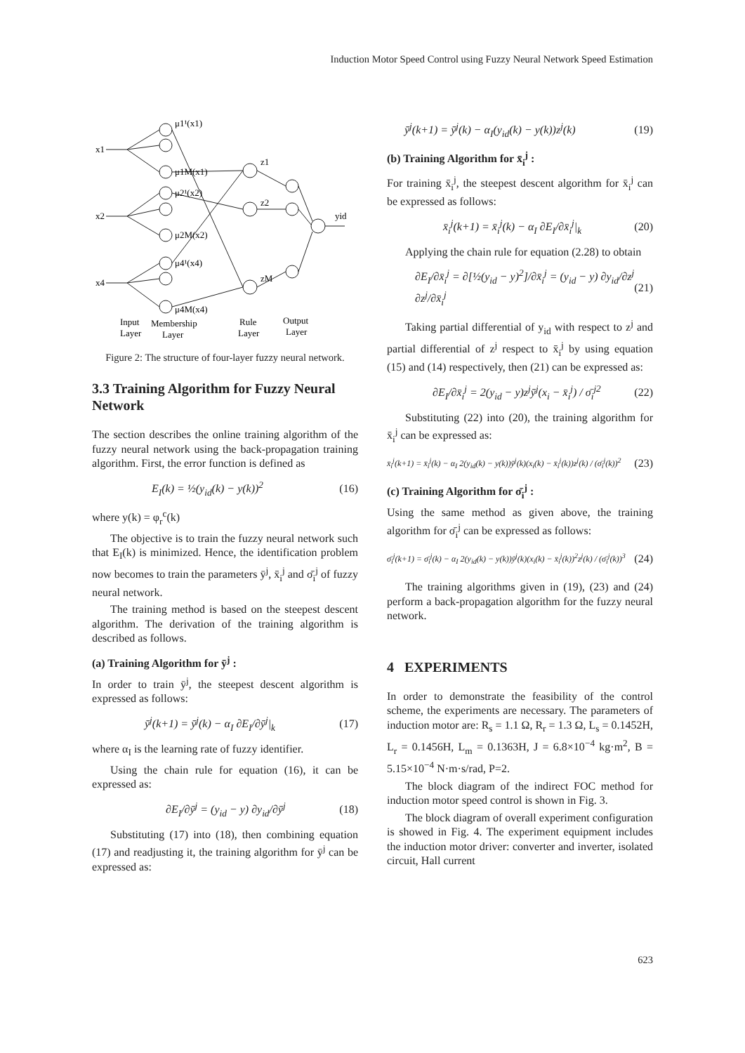Induction Motor Speed Control using Fuzzy Neural Network Speed Estimation
x1
x2
x4
μ1¹(x1)
μ1M(x1)
μ2¹(x2)
μ2M(x2)
μ4¹(x4)
μ4M(x4)
z1
z2
zM
yid
Input
Layer
Membership
Layer
Rule
Layer
Output
Layer
Figure 2: The structure of four-layer fuzzy neural network.
3.3 Training Algorithm for Fuzzy Neural Network
The section describes the online training algorithm of the fuzzy neural network using the back-propagation training algorithm. First, the error function is defined as
E<sub>I</sub>(k) = ½(y<sub>id</sub>(k) − y(k))<sup>2</sup> (16)
where y(k) = φ<sub>r</sub><sup>c</sup>(k)
The objective is to train the fuzzy neural network such that E<sub>I</sub>(k) is minimized. Hence, the identification problem now becomes to train the parameters ȳ<sup>j</sup>, x̄<sub>i</sub><sup>j</sup> and σ̄<sub>i</sub><sup>j</sup> of fuzzy neural network.
The training method is based on the steepest descent algorithm. The derivation of the training algorithm is described as follows.
(a) Training Algorithm for ȳ<sup>j</sup> :
In order to train ȳ<sup>j</sup>, the steepest descent algorithm is expressed as follows:
ȳ<sup>j</sup>(k+1) = ȳ<sup>j</sup>(k) − α<sub>I</sub> ∂E<sub>I</sub>/∂ȳ<sup>j</sup>|<sub>k</sub> (17)
where α<sub>I</sub> is the learning rate of fuzzy identifier.
Using the chain rule for equation (16), it can be expressed as:
∂E<sub>I</sub>/∂ȳ<sup>j</sup> = (y<sub>id</sub> − y) ∂y<sub>id</sub>/∂ȳ<sup>j</sup> (18)
Substituting (17) into (18), then combining equation (17) and readjusting it, the training algorithm for ȳ<sup>j</sup> can be expressed as:
ȳ<sup>j</sup>(k+1) = ȳ<sup>j</sup>(k) − α<sub>I</sub>(y<sub>id</sub>(k) − y(k))z<sup>j</sup>(k) (19)
(b) Training Algorithm for x̄<sub>i</sub><sup>j</sup> :
For training x̄<sub>i</sub><sup>j</sup>, the steepest descent algorithm for x̄<sub>i</sub><sup>j</sup> can be expressed as follows:
x̄<sub>i</sub><sup>j</sup>(k+1) = x̄<sub>i</sub><sup>j</sup>(k) − α<sub>I</sub> ∂E<sub>I</sub>/∂x̄<sub>i</sub><sup>j</sup>|<sub>k</sub> (20)
Applying the chain rule for equation (2.28) to obtain
∂E<sub>I</sub>/∂x̄<sub>i</sub><sup>j</sup> = ∂[½(y<sub>id</sub> − y)<sup>2</sup>]/∂x̄<sub>i</sub><sup>j</sup> = (y<sub>id</sub> − y) ∂y<sub>id</sub>/∂z<sup>j</sup> ∂z<sup>j</sup>/∂x̄<sub>i</sub><sup>j</sup> (21)
Taking partial differential of y<sub>id</sub> with respect to z<sup>j</sup> and partial differential of z<sup>j</sup> respect to x̄<sub>i</sub><sup>j</sup> by using equation (15) and (14) respectively, then (21) can be expressed as:
∂E<sub>I</sub>/∂x̄<sub>i</sub><sup>j</sup> = 2(y<sub>id</sub> − y)z<sup>j</sup>ȳ<sup>j</sup>(x<sub>i</sub> − x̄<sub>i</sub><sup>j</sup>) / σ̄<sub>i</sub><sup>j2</sup> (22)
Substituting (22) into (20), the training algorithm for x̄<sub>i</sub><sup>j</sup> can be expressed as:
x̄<sub>i</sub><sup>j</sup>(k+1) = x̄<sub>i</sub><sup>j</sup>(k) − α<sub>I</sub> 2(y<sub>id</sub>(k) − y(k))ȳ<sup>j</sup>(k)(x<sub>i</sub>(k) − x̄<sub>i</sub><sup>j</sup>(k))z<sup>j</sup>(k) / (σ̄<sub>i</sub><sup>j</sup>(k))<sup>2</sup> (23)
(c) Training Algorithm for σ̄<sub>i</sub><sup>j</sup> :
Using the same method as given above, the training algorithm for σ̄<sub>i</sub><sup>j</sup> can be expressed as follows:
σ̄<sub>i</sub><sup>j</sup>(k+1) = σ̄<sub>i</sub><sup>j</sup>(k) − α<sub>I</sub> 2(y<sub>id</sub>(k) − y(k))ȳ<sup>j</sup>(k)(x<sub>i</sub>(k) − x̄<sub>i</sub><sup>j</sup>(k))<sup>2</sup>z<sup>j</sup>(k) / (σ̄<sub>i</sub><sup>j</sup>(k))<sup>3</sup> (24)
The training algorithms given in (19), (23) and (24) perform a back-propagation algorithm for the fuzzy neural network.
4 EXPERIMENTS
In order to demonstrate the feasibility of the control scheme, the experiments are necessary. The parameters of induction motor are: R<sub>s</sub> = 1.1 Ω, R<sub>r</sub> = 1.3 Ω, L<sub>s</sub> = 0.1452H, L<sub>r</sub> = 0.1456H, L<sub>m</sub> = 0.1363H, J = 6.8×10<sup>−4</sup> kg·m<sup>2</sup>, B = 5.15×10<sup>−4</sup> N·m·s/rad, P=2.
The block diagram of the indirect FOC method for induction motor speed control is shown in Fig. 3.
The block diagram of overall experiment configuration is showed in Fig. 4. The experiment equipment includes the induction motor driver: converter and inverter, isolated circuit, Hall current
623